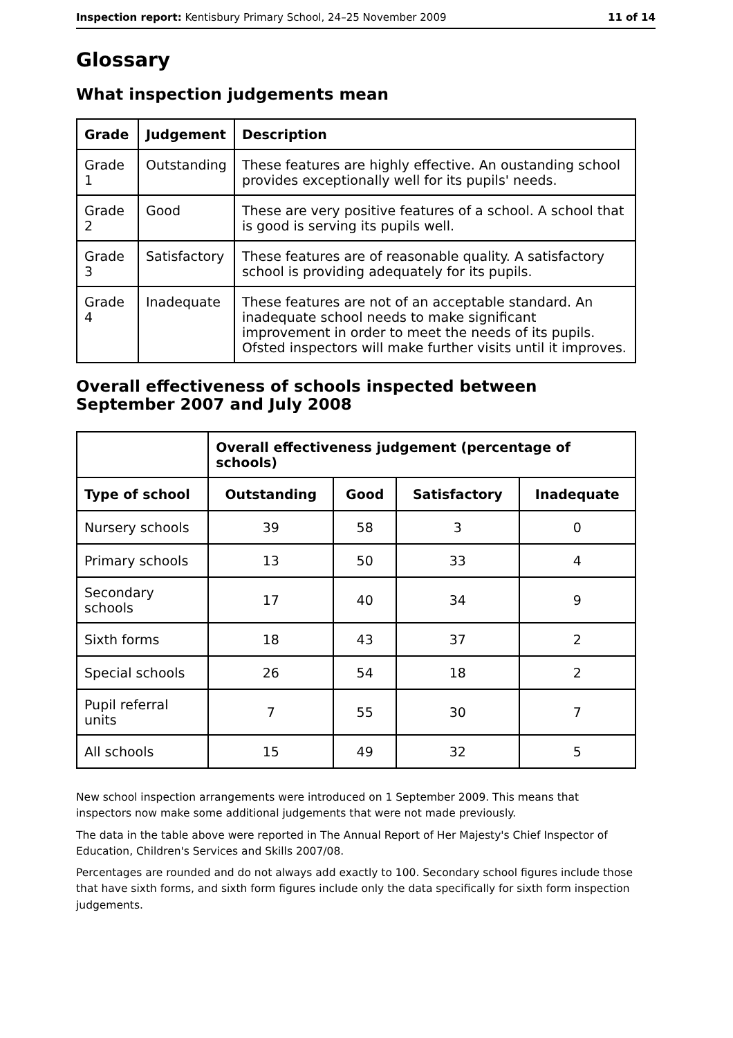Inspection report: Kentisbury Primary School, 24–25 November 2009 11 of 14
Glossary
What inspection judgements mean
| Grade | Judgement | Description |
| --- | --- | --- |
| Grade 1 | Outstanding | These features are highly effective. An oustanding school provides exceptionally well for its pupils' needs. |
| Grade 2 | Good | These are very positive features of a school. A school that is good is serving its pupils well. |
| Grade 3 | Satisfactory | These features are of reasonable quality. A satisfactory school is providing adequately for its pupils. |
| Grade 4 | Inadequate | These features are not of an acceptable standard. An inadequate school needs to make significant improvement in order to meet the needs of its pupils. Ofsted inspectors will make further visits until it improves. |
Overall effectiveness of schools inspected between September 2007 and July 2008
| | Overall effectiveness judgement (percentage of schools) | | | |
| --- | --- | --- | --- | --- |
| Type of school | Outstanding | Good | Satisfactory | Inadequate |
| Nursery schools | 39 | 58 | 3 | 0 |
| Primary schools | 13 | 50 | 33 | 4 |
| Secondary schools | 17 | 40 | 34 | 9 |
| Sixth forms | 18 | 43 | 37 | 2 |
| Special schools | 26 | 54 | 18 | 2 |
| Pupil referral units | 7 | 55 | 30 | 7 |
| All schools | 15 | 49 | 32 | 5 |
New school inspection arrangements were introduced on 1 September 2009. This means that inspectors now make some additional judgements that were not made previously.
The data in the table above were reported in The Annual Report of Her Majesty's Chief Inspector of Education, Children's Services and Skills 2007/08.
Percentages are rounded and do not always add exactly to 100. Secondary school figures include those that have sixth forms, and sixth form figures include only the data specifically for sixth form inspection judgements.